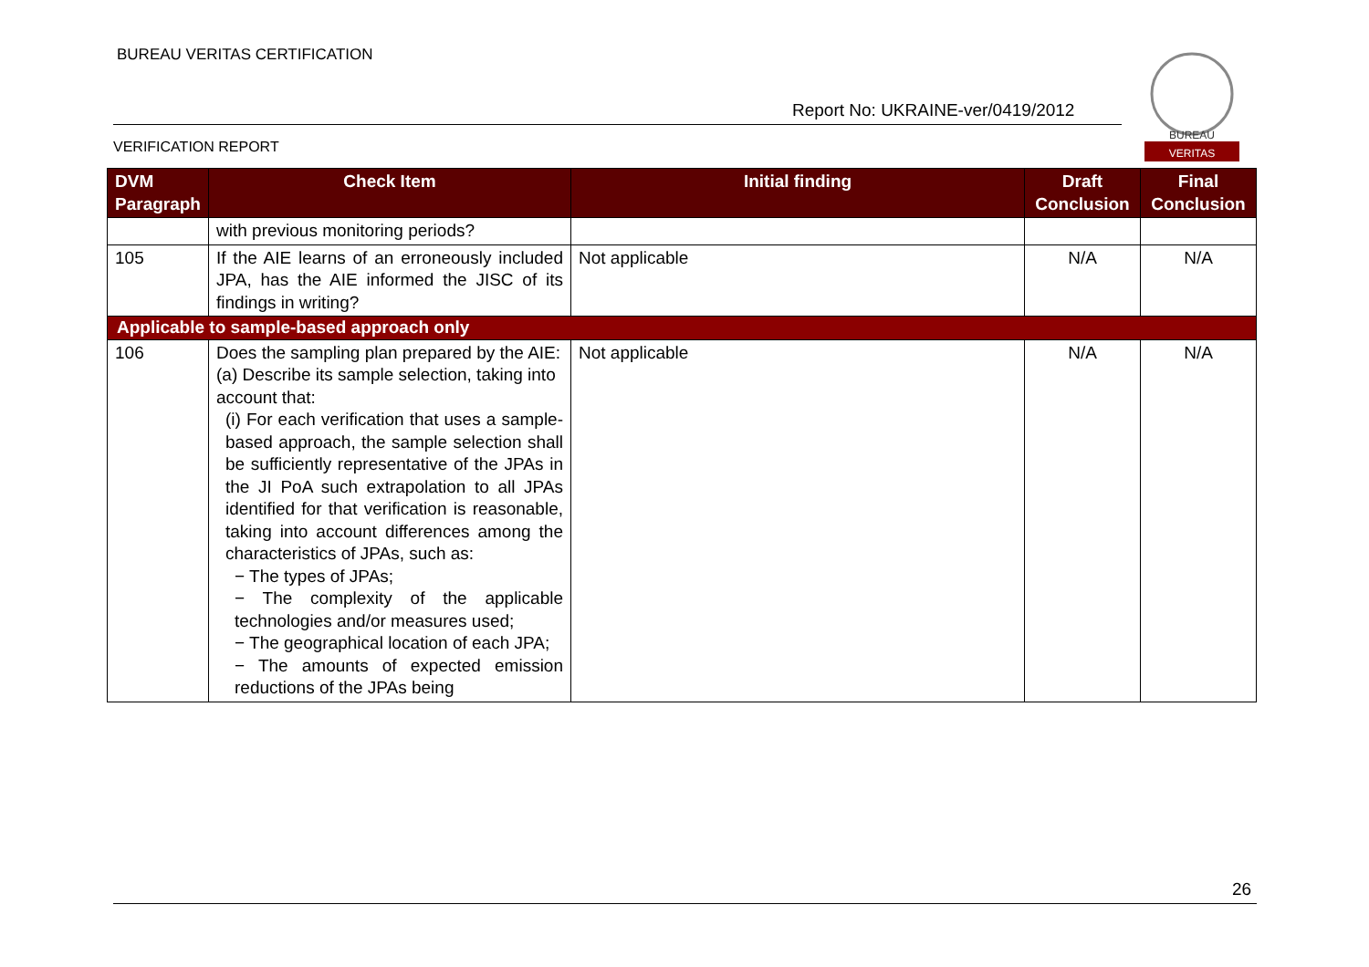BUREAU VERITAS CERTIFICATION
Report No: UKRAINE-ver/0419/2012
VERIFICATION REPORT
BUREAU
VERITAS
| DVM Paragraph | Check Item | Initial finding | Draft Conclusion | Final Conclusion |
| --- | --- | --- | --- | --- |
| | with previous monitoring periods? | | | |
| 105 | If the AIE learns of an erroneously included JPA, has the AIE informed the JISC of its findings in writing? | Not applicable | N/A | N/A |
| Applicable to sample-based approach only | | | | |
| 106 | Does the sampling plan prepared by the AIE: (a) Describe its sample selection, taking into account that: (i) For each verification that uses a sample-based approach, the sample selection shall be sufficiently representative of the JPAs in the JI PoA such extrapolation to all JPAs identified for that verification is reasonable, taking into account differences among the characteristics of JPAs, such as: − The types of JPAs; − The complexity of the applicable technologies and/or measures used; − The geographical location of each JPA; − The amounts of expected emission reductions of the JPAs being | Not applicable | N/A | N/A |
26